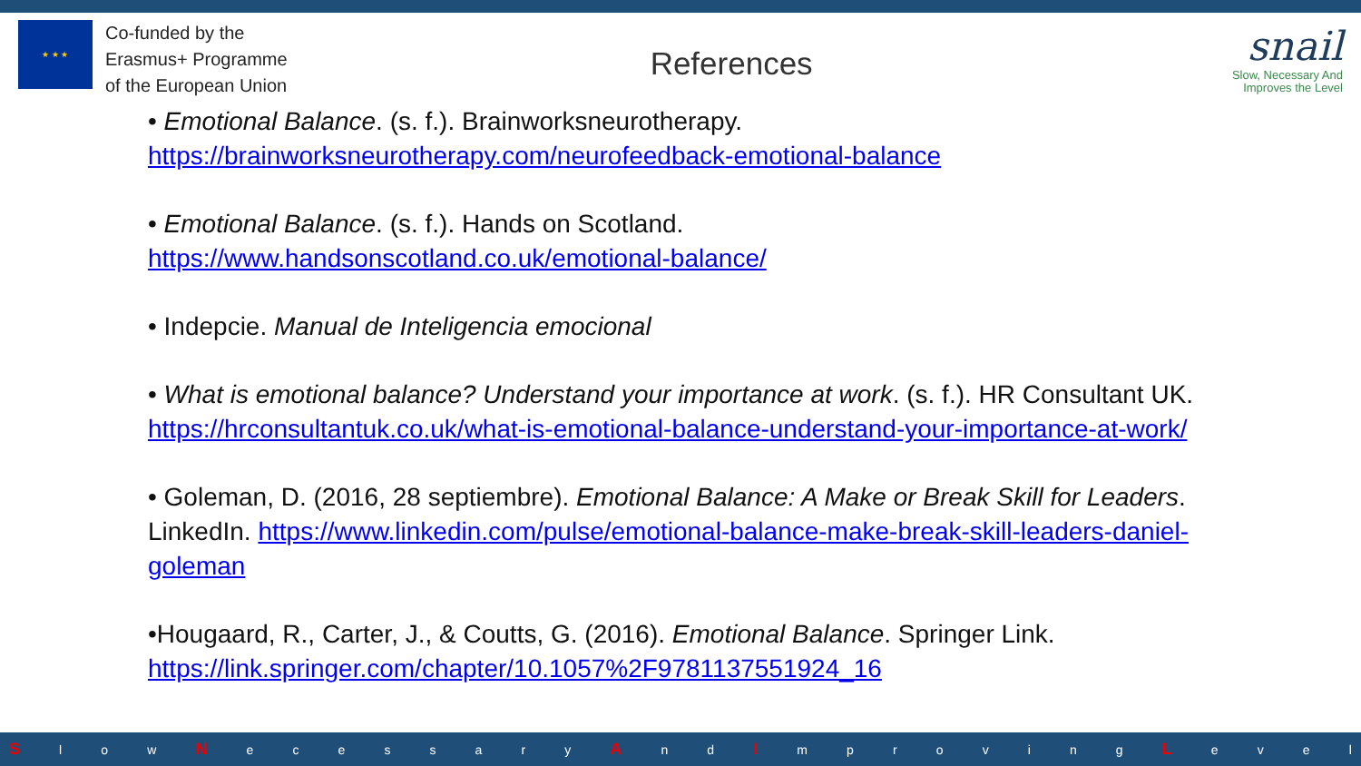★ ★ ★
Co-funded by the
Erasmus+ Programme
of the European Union
References
snail
Slow, Necessary And
Improves the Level
• Emotional Balance. (s. f.). Brainworksneurotherapy. https://brainworksneurotherapy.com/neurofeedback-emotional-balance
• Emotional Balance. (s. f.). Hands on Scotland.
https://www.handsonscotland.co.uk/emotional-balance/
• Indepcie. Manual de Inteligencia emocional
• What is emotional balance? Understand your importance at work. (s. f.). HR Consultant UK. https://hrconsultantuk.co.uk/what-is-emotional-balance-understand-your-importance-at-work/
• Goleman, D. (2016, 28 septiembre). Emotional Balance: A Make or Break Skill for Leaders. LinkedIn. https://www.linkedin.com/pulse/emotional-balance-make-break-skill-leaders-daniel-goleman
•Hougaard, R., Carter, J., & Coutts, G. (2016). Emotional Balance. Springer Link. https://link.springer.com/chapter/10.1057%2F9781137551924_16
S l o w N e c e s s a r y A n d I m p r o v i n g L e v e l